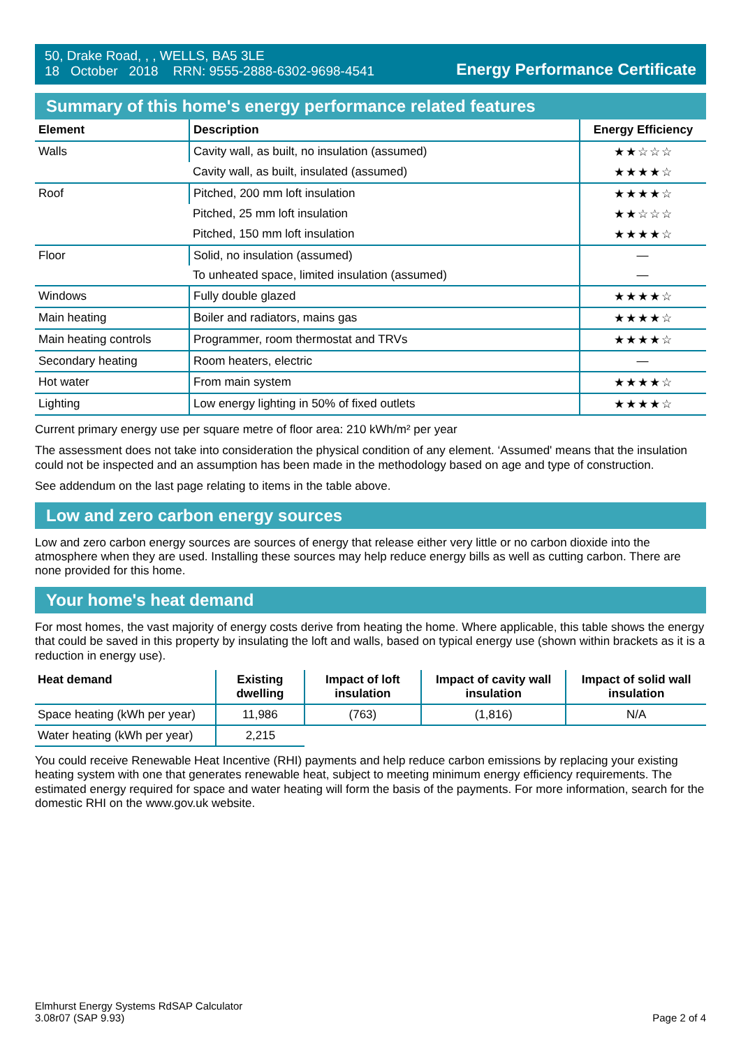50, Drake Road, , , WELLS, BA5 3LE
18 October 2018 RRN: 9555-2888-6302-9698-4541
Energy Performance Certificate
Summary of this home's energy performance related features
| Element | Description | Energy Efficiency |
| --- | --- | --- |
| Walls | Cavity wall, as built, no insulation (assumed) | ★★☆☆☆ |
| | Cavity wall, as built, insulated (assumed) | ★★★★☆ |
| Roof | Pitched, 200 mm loft insulation | ★★★★☆ |
| | Pitched, 25 mm loft insulation | ★★☆☆☆ |
| | Pitched, 150 mm loft insulation | ★★★★☆ |
| Floor | Solid, no insulation (assumed) | — |
| | To unheated space, limited insulation (assumed) | — |
| Windows | Fully double glazed | ★★★★☆ |
| Main heating | Boiler and radiators, mains gas | ★★★★☆ |
| Main heating controls | Programmer, room thermostat and TRVs | ★★★★☆ |
| Secondary heating | Room heaters, electric | — |
| Hot water | From main system | ★★★★☆ |
| Lighting | Low energy lighting in 50% of fixed outlets | ★★★★☆ |
Current primary energy use per square metre of floor area: 210 kWh/m² per year
The assessment does not take into consideration the physical condition of any element. ‘Assumed' means that the insulation could not be inspected and an assumption has been made in the methodology based on age and type of construction.
See addendum on the last page relating to items in the table above.
Low and zero carbon energy sources
Low and zero carbon energy sources are sources of energy that release either very little or no carbon dioxide into the atmosphere when they are used. Installing these sources may help reduce energy bills as well as cutting carbon. There are none provided for this home.
Your home's heat demand
For most homes, the vast majority of energy costs derive from heating the home. Where applicable, this table shows the energy that could be saved in this property by insulating the loft and walls, based on typical energy use (shown within brackets as it is a reduction in energy use).
| Heat demand | Existing dwelling | Impact of loft insulation | Impact of cavity wall insulation | Impact of solid wall insulation |
| --- | --- | --- | --- | --- |
| Space heating (kWh per year) | 11,986 | (763) | (1,816) | N/A |
| Water heating (kWh per year) | 2,215 | | | |
You could receive Renewable Heat Incentive (RHI) payments and help reduce carbon emissions by replacing your existing heating system with one that generates renewable heat, subject to meeting minimum energy efficiency requirements. The estimated energy required for space and water heating will form the basis of the payments. For more information, search for the domestic RHI on the www.gov.uk website.
Elmhurst Energy Systems RdSAP Calculator
3.08r07 (SAP 9.93)
Page 2 of 4